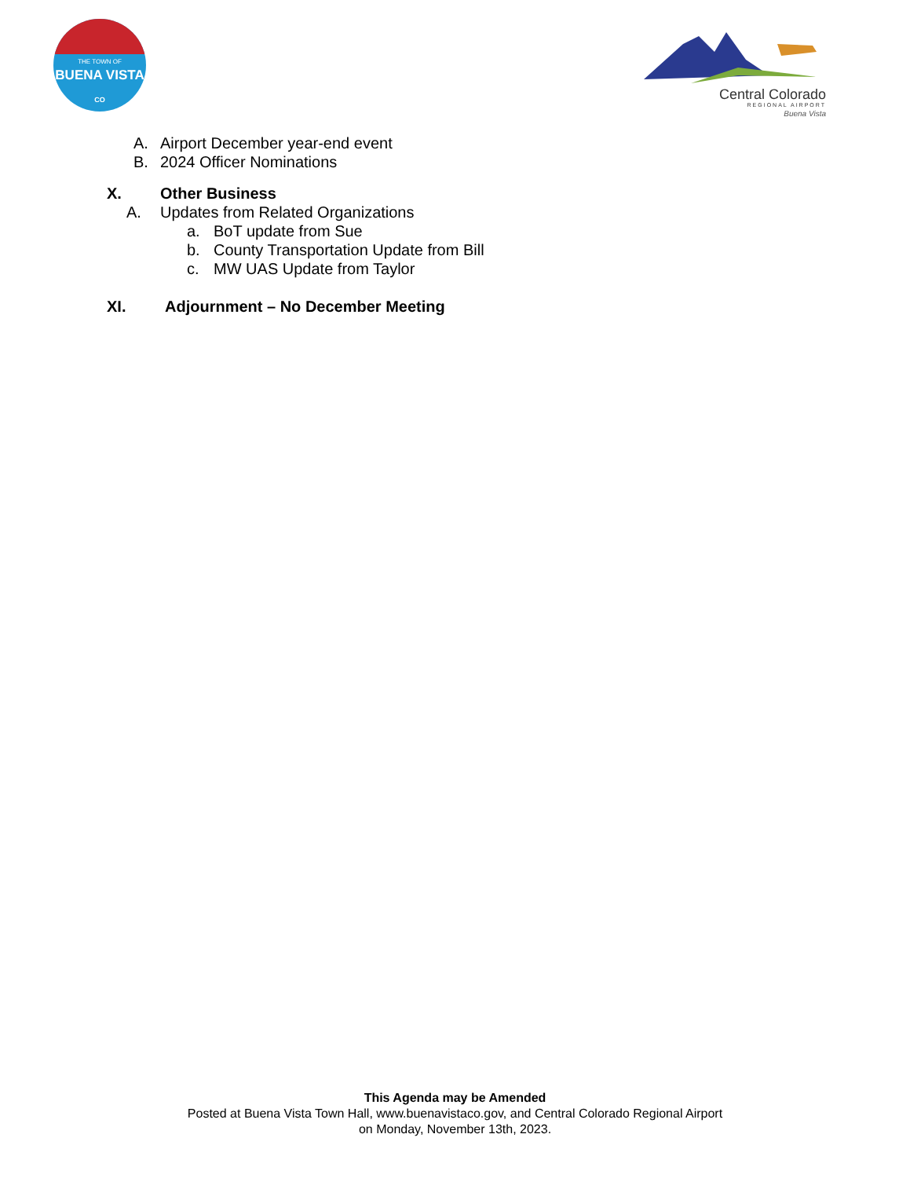THE TOWN OF
BUENA VISTA
CO
Central Colorado
REGIONAL AIRPORT
Buena Vista
A. Airport December year-end event
B. 2024 Officer Nominations
X. Other Business
A. Updates from Related Organizations
a. BoT update from Sue
b. County Transportation Update from Bill
c. MW UAS Update from Taylor
XI. Adjournment – No December Meeting
This Agenda may be Amended
Posted at Buena Vista Town Hall, www.buenavistaco.gov, and Central Colorado Regional Airport
on Monday, November 13th, 2023.